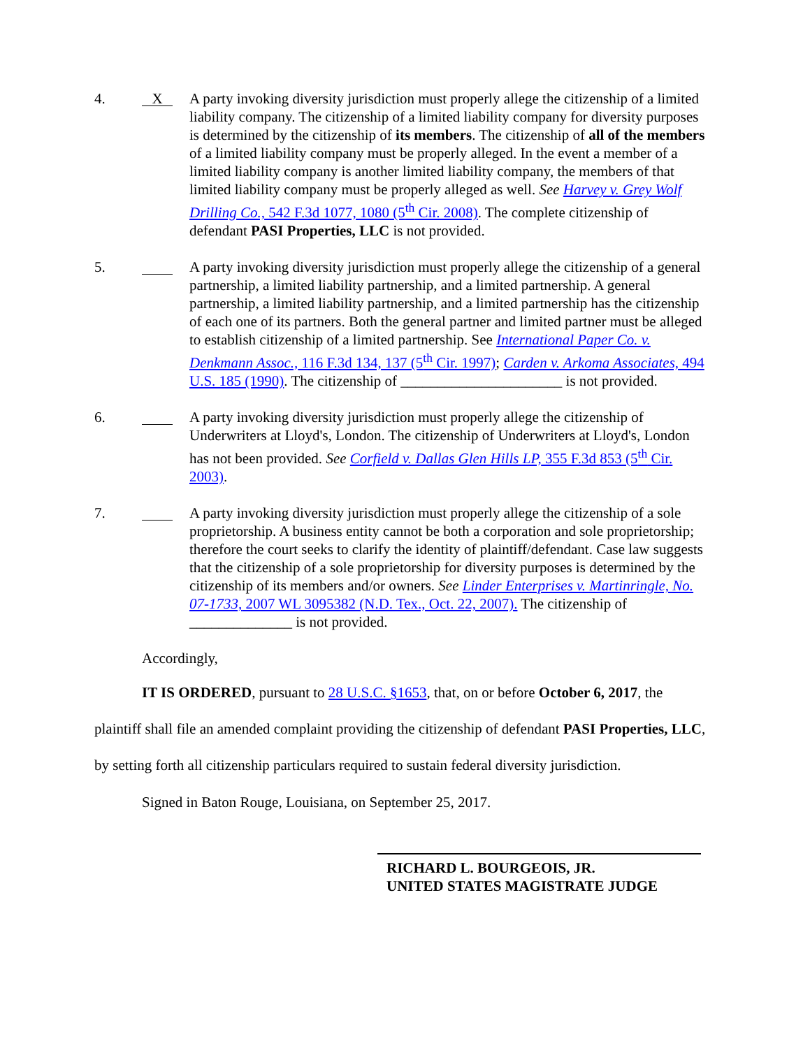4.
X
A party invoking diversity jurisdiction must properly allege the citizenship of a limited liability company. The citizenship of a limited liability company for diversity purposes is determined by the citizenship of its members. The citizenship of all of the members of a limited liability company must be properly alleged. In the event a member of a limited liability company is another limited liability company, the members of that limited liability company must be properly alleged as well. See Harvey v. Grey Wolf Drilling Co., 542 F.3d 1077, 1080 (5<sup>th</sup> Cir. 2008). The complete citizenship of defendant PASI Properties, LLC is not provided.
5. A party invoking diversity jurisdiction must properly allege the citizenship of a general partnership, a limited liability partnership, and a limited partnership. A general partnership, a limited liability partnership, and a limited partnership has the citizenship of each one of its partners. Both the general partner and limited partner must be alleged to establish citizenship of a limited partnership. See International Paper Co. v. Denkmann Assoc., 116 F.3d 134, 137 (5<sup>th</sup> Cir. 1997); Carden v. Arkoma Associates, 494 U.S. 185 (1990). The citizenship of ______________________ is not provided.
6. A party invoking diversity jurisdiction must properly allege the citizenship of Underwriters at Lloyd's, London. The citizenship of Underwriters at Lloyd's, London has not been provided. See Corfield v. Dallas Glen Hills LP, 355 F.3d 853 (5<sup>th</sup> Cir. 2003).
7. A party invoking diversity jurisdiction must properly allege the citizenship of a sole proprietorship. A business entity cannot be both a corporation and sole proprietorship; therefore the court seeks to clarify the identity of plaintiff/defendant. Case law suggests that the citizenship of a sole proprietorship for diversity purposes is determined by the citizenship of its members and/or owners. See Linder Enterprises v. Martinringle, No. 07-1733, 2007 WL 3095382 (N.D. Tex., Oct. 22, 2007). The citizenship of ______________ is not provided.
Accordingly,
IT IS ORDERED, pursuant to 28 U.S.C. §1653, that, on or before October 6, 2017, the plaintiff shall file an amended complaint providing the citizenship of defendant PASI Properties, LLC, by setting forth all citizenship particulars required to sustain federal diversity jurisdiction.
Signed in Baton Rouge, Louisiana, on September 25, 2017.
RICHARD L. BOURGEOIS, JR.
UNITED STATES MAGISTRATE JUDGE